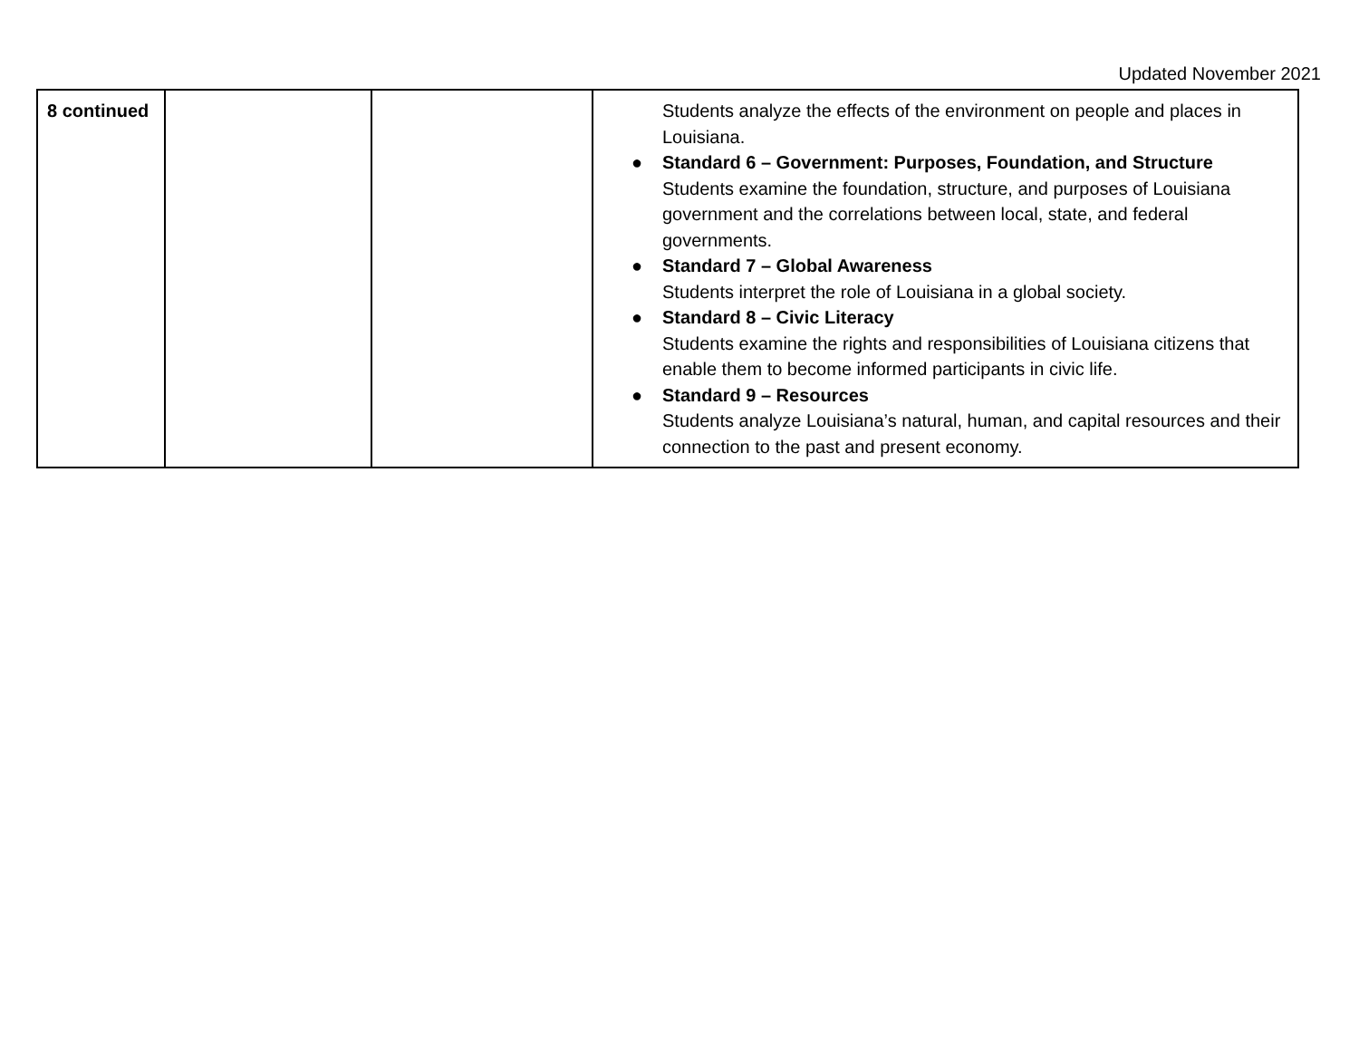Updated November 2021
| 8 continued | | | Students analyze the effects of the environment on people and places in Louisiana. ● Standard 6 – Government: Purposes, Foundation, and Structure Students examine the foundation, structure, and purposes of Louisiana government and the correlations between local, state, and federal governments. ● Standard 7 – Global Awareness Students interpret the role of Louisiana in a global society. ● Standard 8 – Civic Literacy Students examine the rights and responsibilities of Louisiana citizens that enable them to become informed participants in civic life. ● Standard 9 – Resources Students analyze Louisiana’s natural, human, and capital resources and their connection to the past and present economy. |